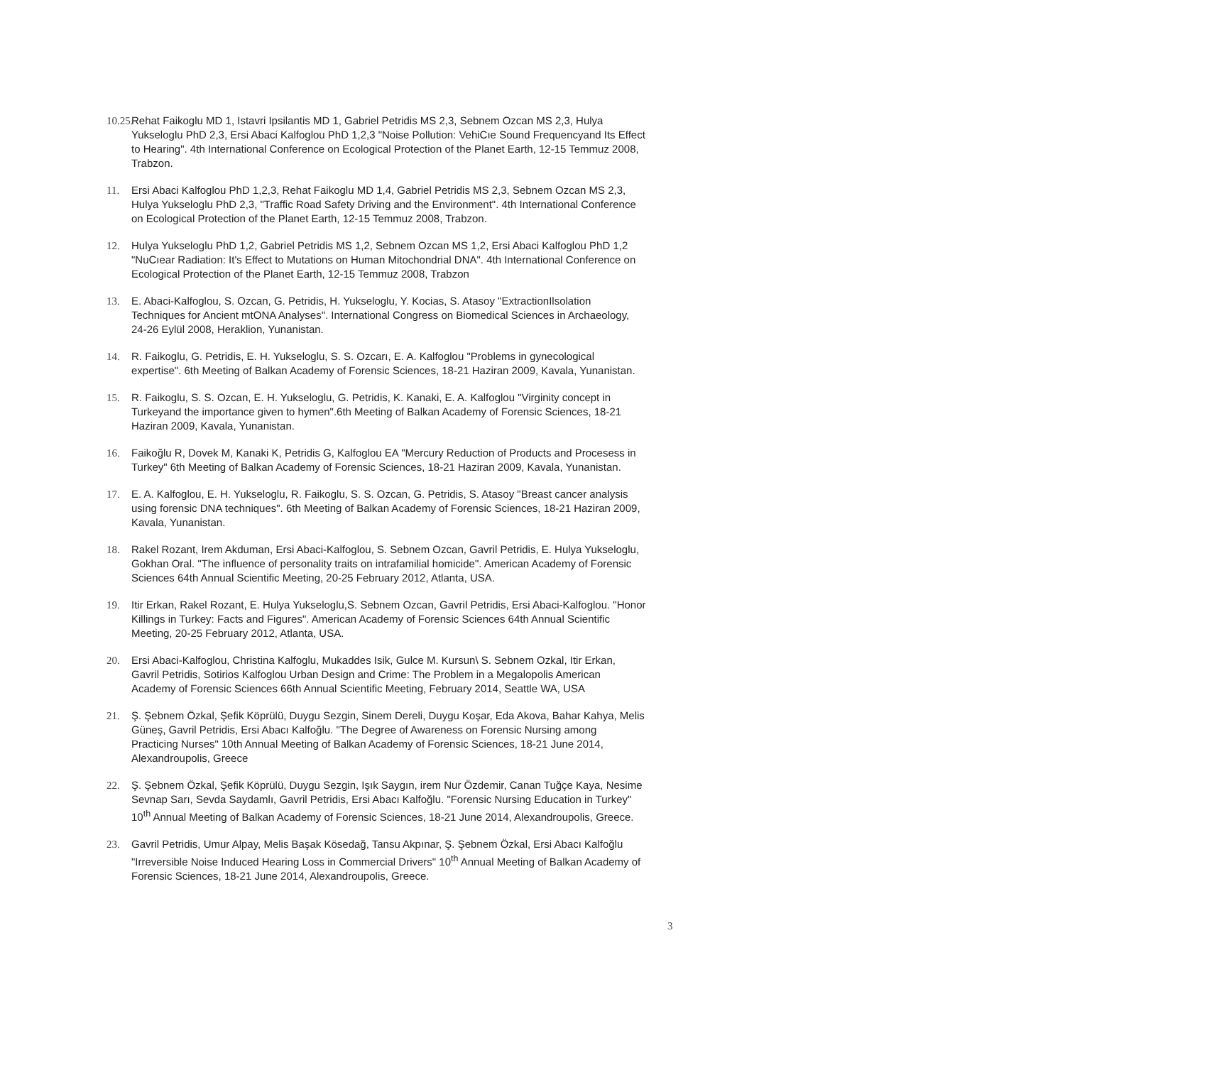10.25. Rehat Faikoglu MD 1, Istavri Ipsilantis MD 1, Gabriel Petridis MS 2,3, Sebnem Ozcan MS 2,3, Hulya Yukseloglu PhD 2,3, Ersi Abaci Kalfoglou PhD 1,2,3 "Noise Pollution: VehiCıe Sound Frequencyand Its Effect to Hearing". 4th International Conference on Ecological Protection of the Planet Earth, 12-15 Temmuz 2008, Trabzon.
11. Ersi Abaci Kalfoglou PhD 1,2,3, Rehat Faikoglu MD 1,4, Gabriel Petridis MS 2,3, Sebnem Ozcan MS 2,3, Hulya Yukseloglu PhD 2,3, "Traffic Road Safety Driving and the Environment". 4th International Conference on Ecological Protection of the Planet Earth, 12-15 Temmuz 2008, Trabzon.
12. Hulya Yukseloglu PhD 1,2, Gabriel Petridis MS 1,2, Sebnem Ozcan MS 1,2, Ersi Abaci Kalfoglou PhD 1,2 "NuCıear Radiation: It's Effect to Mutations on Human Mitochondrial DNA". 4th International Conference on Ecological Protection of the Planet Earth, 12-15 Temmuz 2008, Trabzon
13. E. Abaci-Kalfoglou, S. Ozcan, G. Petridis, H. Yukseloglu, Y. Kocias, S. Atasoy "ExtractionIlsolation Techniques for Ancient mtONA Analyses". International Congress on Biomedical Sciences in Archaeology, 24-26 Eylül 2008, Heraklion, Yunanistan.
14. R. Faikoglu, G. Petridis, E. H. Yukseloglu, S. S. Ozcarı, E. A. Kalfoglou "Problems in gynecological expertise". 6th Meeting of Balkan Academy of Forensic Sciences, 18-21 Haziran 2009, Kavala, Yunanistan.
15. R. Faikoglu, S. S. Ozcan, E. H. Yukseloglu, G. Petridis, K. Kanaki, E. A. Kalfoglou "Virginity concept in Turkeyand the importance given to hymen".6th Meeting of Balkan Academy of Forensic Sciences, 18-21 Haziran 2009, Kavala, Yunanistan.
16. Faikoğlu R, Dovek M, Kanaki K, Petridis G, Kalfoglou EA "Mercury Reduction of Products and Procesess in Turkey" 6th Meeting of Balkan Academy of Forensic Sciences, 18-21 Haziran 2009, Kavala, Yunanistan.
17. E. A. Kalfoglou, E. H. Yukseloglu, R. Faikoglu, S. S. Ozcan, G. Petridis, S. Atasoy "Breast cancer analysis using forensic DNA techniques". 6th Meeting of Balkan Academy of Forensic Sciences, 18-21 Haziran 2009, Kavala, Yunanistan.
18. Rakel Rozant, Irem Akduman, Ersi Abaci-Kalfoglou, S. Sebnem Ozcan, Gavril Petridis, E. Hulya Yukseloglu, Gokhan Oral. "The influence of personality traits on intrafamilial homicide". American Academy of Forensic Sciences 64th Annual Scientific Meeting, 20-25 February 2012, Atlanta, USA.
19. Itir Erkan, Rakel Rozant, E. Hulya Yukseloglu,S. Sebnem Ozcan, Gavril Petridis, Ersi Abaci-Kalfoglou. "Honor Killings in Turkey: Facts and Figures". American Academy of Forensic Sciences 64th Annual Scientific Meeting, 20-25 February 2012, Atlanta, USA.
20. Ersi Abaci-Kalfoglou, Christina Kalfoglu, Mukaddes Isik, Gulce M. Kursun\ S. Sebnem Ozkal, Itir Erkan, Gavril Petridis, Sotirios Kalfoglou Urban Design and Crime: The Problem in a Megalopolis American Academy of Forensic Sciences 66th Annual Scientific Meeting, February 2014, Seattle WA, USA
21. Ş. Şebnem Özkal, Şefik Köprülü, Duygu Sezgin, Sinem Dereli, Duygu Koşar, Eda Akova, Bahar Kahya, Melis Güneş, Gavril Petridis, Ersi Abacı Kalfoğlu. "The Degree of Awareness on Forensic Nursing among Practicing Nurses" 10th Annual Meeting of Balkan Academy of Forensic Sciences, 18-21 June 2014, Alexandroupolis, Greece
22. Ş. Şebnem Özkal, Şefik Köprülü, Duygu Sezgin, Işık Saygın, irem Nur Özdemir, Canan Tuğçe Kaya, Nesime Sevnap Sarı, Sevda Saydamlı, Gavril Petridis, Ersi Abacı Kalfoğlu. "Forensic Nursing Education in Turkey" 10<sup>th</sup> Annual Meeting of Balkan Academy of Forensic Sciences, 18-21 June 2014, Alexandroupolis, Greece.
23. Gavril Petridis, Umur Alpay, Melis Başak Kösedağ, Tansu Akpınar, Ş. Şebnem Özkal, Ersi Abacı Kalfoğlu "Irreversible Noise Induced Hearing Loss in Commercial Drivers" 10<sup>th</sup> Annual Meeting of Balkan Academy of Forensic Sciences, 18-21 June 2014, Alexandroupolis, Greece.
3